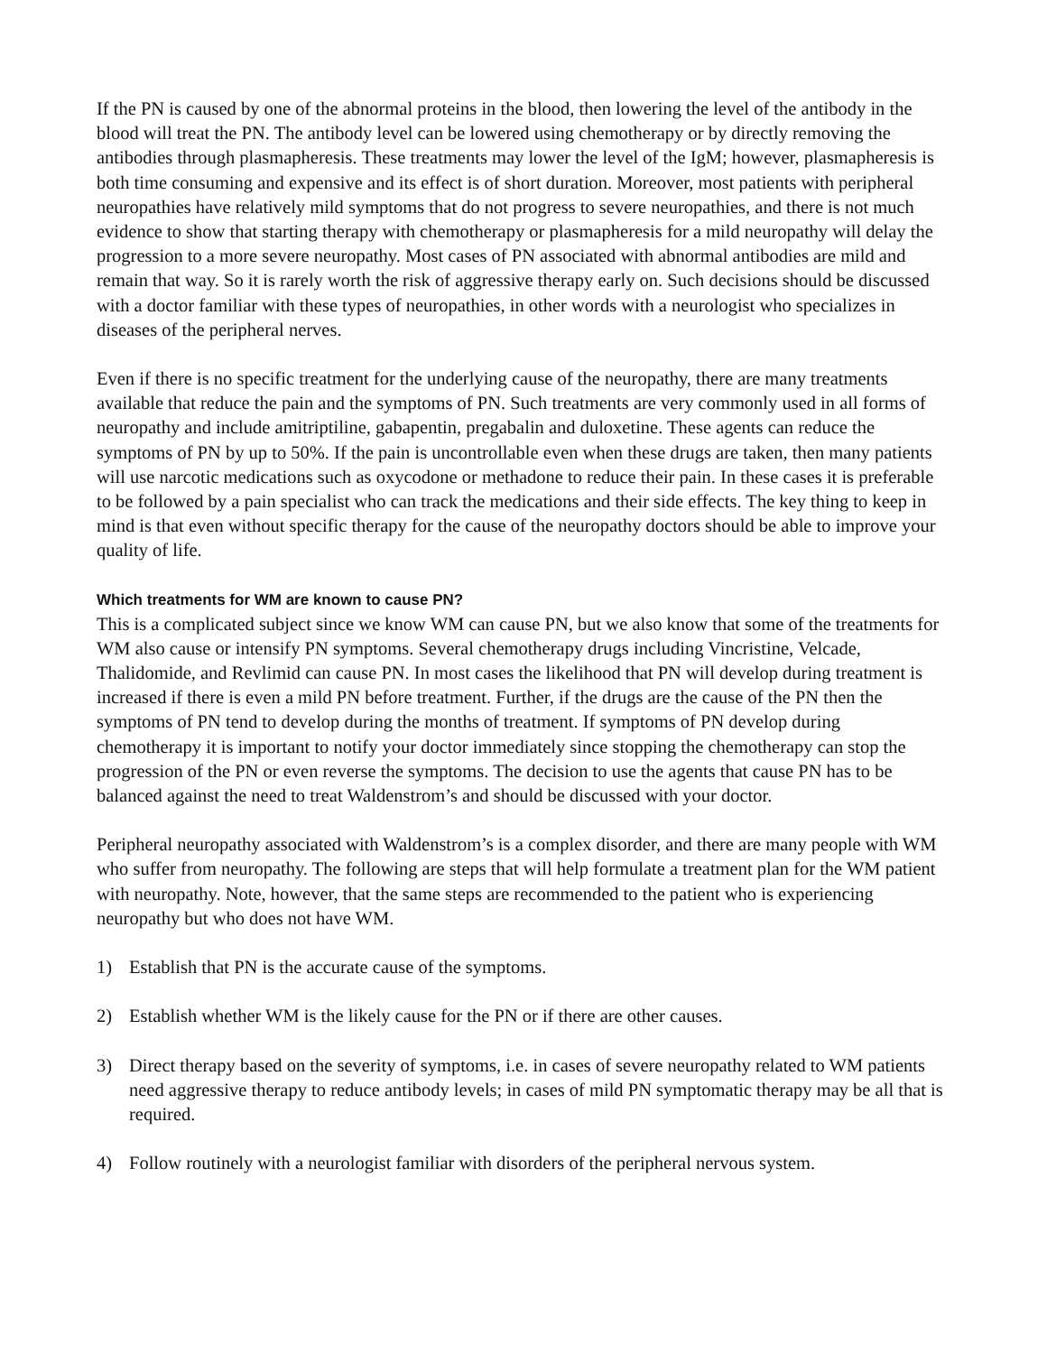If the PN is caused by one of the abnormal proteins in the blood, then lowering the level of the antibody in the blood will treat the PN. The antibody level can be lowered using chemotherapy or by directly removing the antibodies through plasmapheresis. These treatments may lower the level of the IgM; however, plasmapheresis is both time consuming and expensive and its effect is of short duration. Moreover, most patients with peripheral neuropathies have relatively mild symptoms that do not progress to severe neuropathies, and there is not much evidence to show that starting therapy with chemotherapy or plasmapheresis for a mild neuropathy will delay the progression to a more severe neuropathy. Most cases of PN associated with abnormal antibodies are mild and remain that way. So it is rarely worth the risk of aggressive therapy early on. Such decisions should be discussed with a doctor familiar with these types of neuropathies, in other words with a neurologist who specializes in diseases of the peripheral nerves.
Even if there is no specific treatment for the underlying cause of the neuropathy, there are many treatments available that reduce the pain and the symptoms of PN. Such treatments are very commonly used in all forms of neuropathy and include amitriptiline, gabapentin, pregabalin and duloxetine. These agents can reduce the symptoms of PN by up to 50%. If the pain is uncontrollable even when these drugs are taken, then many patients will use narcotic medications such as oxycodone or methadone to reduce their pain. In these cases it is preferable to be followed by a pain specialist who can track the medications and their side effects. The key thing to keep in mind is that even without specific therapy for the cause of the neuropathy doctors should be able to improve your quality of life.
Which treatments for WM are known to cause PN?
This is a complicated subject since we know WM can cause PN, but we also know that some of the treatments for WM also cause or intensify PN symptoms. Several chemotherapy drugs including Vincristine, Velcade, Thalidomide, and Revlimid can cause PN. In most cases the likelihood that PN will develop during treatment is increased if there is even a mild PN before treatment. Further, if the drugs are the cause of the PN then the symptoms of PN tend to develop during the months of treatment. If symptoms of PN develop during chemotherapy it is important to notify your doctor immediately since stopping the chemotherapy can stop the progression of the PN or even reverse the symptoms. The decision to use the agents that cause PN has to be balanced against the need to treat Waldenstrom’s and should be discussed with your doctor.
Peripheral neuropathy associated with Waldenstrom’s is a complex disorder, and there are many people with WM who suffer from neuropathy. The following are steps that will help formulate a treatment plan for the WM patient with neuropathy. Note, however, that the same steps are recommended to the patient who is experiencing neuropathy but who does not have WM.
1) Establish that PN is the accurate cause of the symptoms.
2) Establish whether WM is the likely cause for the PN or if there are other causes.
3) Direct therapy based on the severity of symptoms, i.e. in cases of severe neuropathy related to WM patients need aggressive therapy to reduce antibody levels; in cases of mild PN symptomatic therapy may be all that is required.
4) Follow routinely with a neurologist familiar with disorders of the peripheral nervous system.